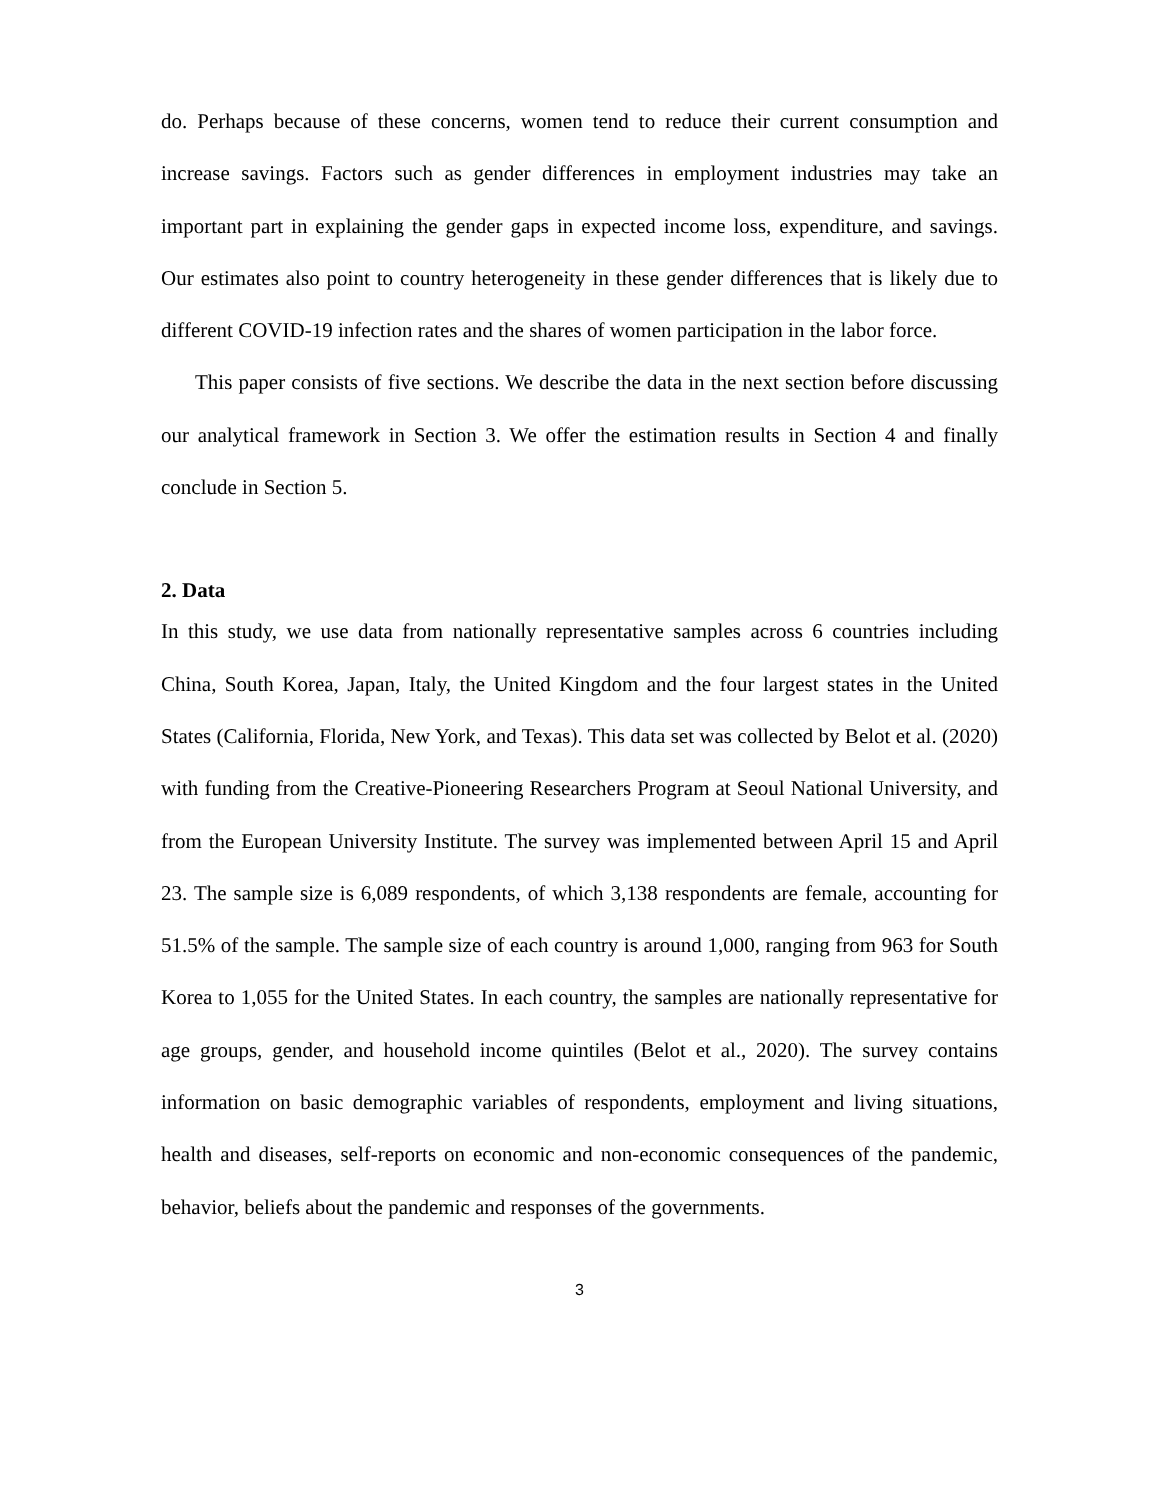do. Perhaps because of these concerns, women tend to reduce their current consumption and increase savings. Factors such as gender differences in employment industries may take an important part in explaining the gender gaps in expected income loss, expenditure, and savings. Our estimates also point to country heterogeneity in these gender differences that is likely due to different COVID-19 infection rates and the shares of women participation in the labor force.
This paper consists of five sections. We describe the data in the next section before discussing our analytical framework in Section 3. We offer the estimation results in Section 4 and finally conclude in Section 5.
2. Data
In this study, we use data from nationally representative samples across 6 countries including China, South Korea, Japan, Italy, the United Kingdom and the four largest states in the United States (California, Florida, New York, and Texas). This data set was collected by Belot et al. (2020) with funding from the Creative-Pioneering Researchers Program at Seoul National University, and from the European University Institute. The survey was implemented between April 15 and April 23. The sample size is 6,089 respondents, of which 3,138 respondents are female, accounting for 51.5% of the sample. The sample size of each country is around 1,000, ranging from 963 for South Korea to 1,055 for the United States. In each country, the samples are nationally representative for age groups, gender, and household income quintiles (Belot et al., 2020). The survey contains information on basic demographic variables of respondents, employment and living situations, health and diseases, self-reports on economic and non-economic consequences of the pandemic, behavior, beliefs about the pandemic and responses of the governments.
3